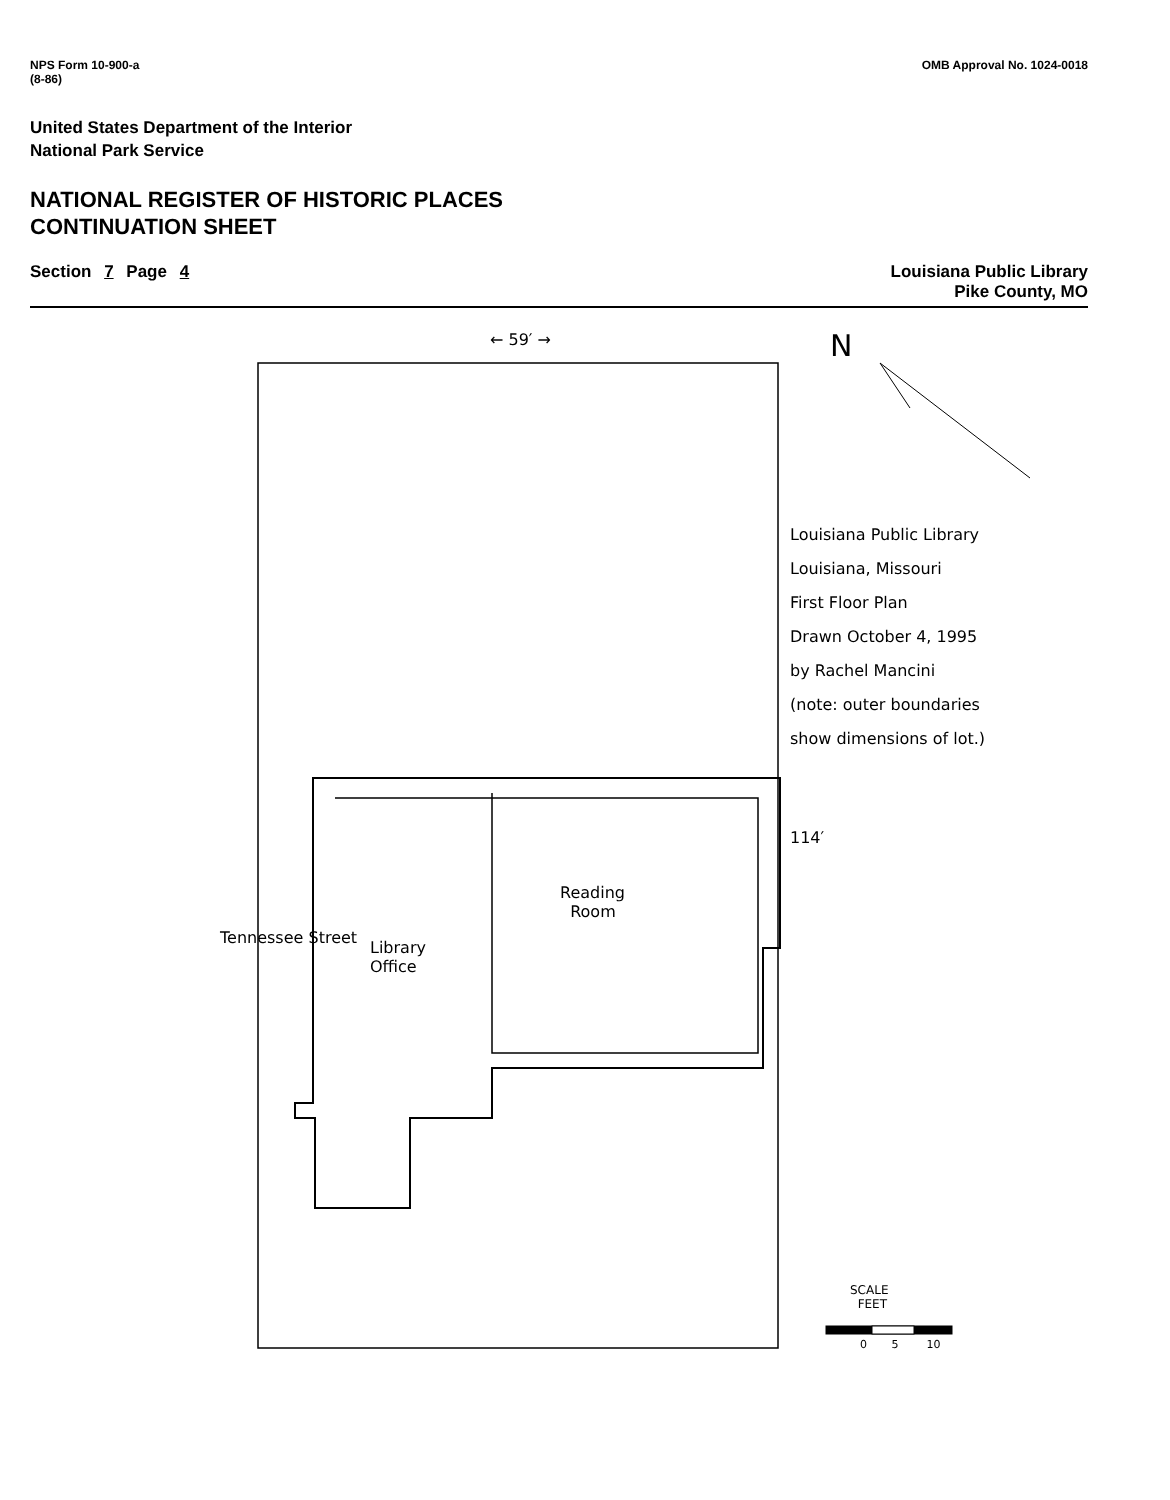NPS Form 10-900-a
(8-86)
OMB Approval No. 1024-0018
United States Department of the Interior
National Park Service
NATIONAL REGISTER OF HISTORIC PLACES
CONTINUATION SHEET
Section 7 Page 4 Louisiana Public Library
Pike County, MO
← 59′ → N
Louisiana Public Library
Louisiana, Missouri
First Floor Plan
Drawn October 4, 1995
by Rachel Mancini
(note: outer boundaries
show dimensions of lot.)
114′
Tennessee Street
Library
Office
Reading
Room
SCALE
FEET
0 5 10